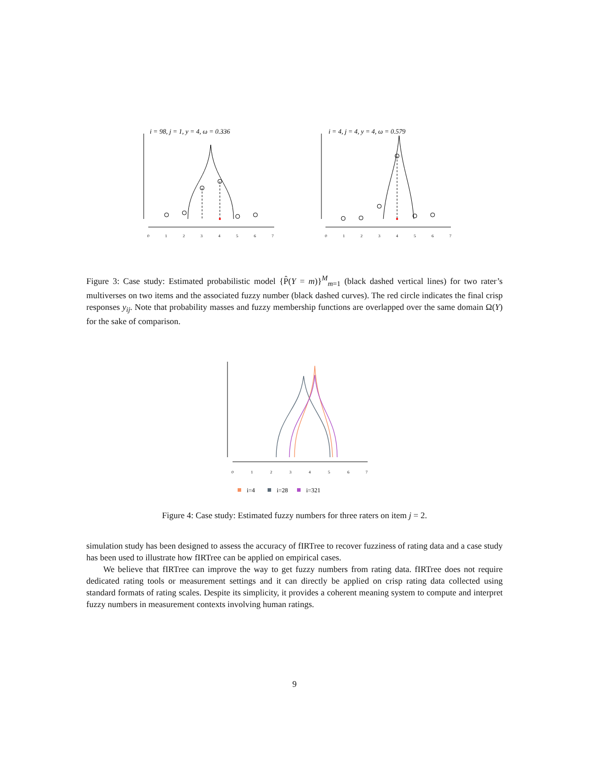i = 98, j = 1, y = 4, ω = 0.336
i = 4, j = 4, y = 4, ω = 0.579
0
1
2
3
4
5
6
7
0
1
2
3
4
5
6
7
Figure 3: Case study: Estimated probabilistic model {P̂(Y = m)}<sup>M</sup><sub>m=1</sub> (black dashed vertical lines) for two rater’s multiverses on two items and the associated fuzzy number (black dashed curves). The red circle indicates the final crisp responses y<sub>ij</sub>. Note that probability masses and fuzzy membership functions are overlapped over the same domain Ω(Y) for the sake of comparison.
0
1
2
3
4
5
6
7
i=4
i=28
i=321
Figure 4: Case study: Estimated fuzzy numbers for three raters on item j = 2.
simulation study has been designed to assess the accuracy of fIRTree to recover fuzziness of rating data and a case study has been used to illustrate how fIRTree can be applied on empirical cases.
We believe that fIRTree can improve the way to get fuzzy numbers from rating data. fIRTree does not require dedicated rating tools or measurement settings and it can directly be applied on crisp rating data collected using standard formats of rating scales. Despite its simplicity, it provides a coherent meaning system to compute and interpret fuzzy numbers in measurement contexts involving human ratings.
9